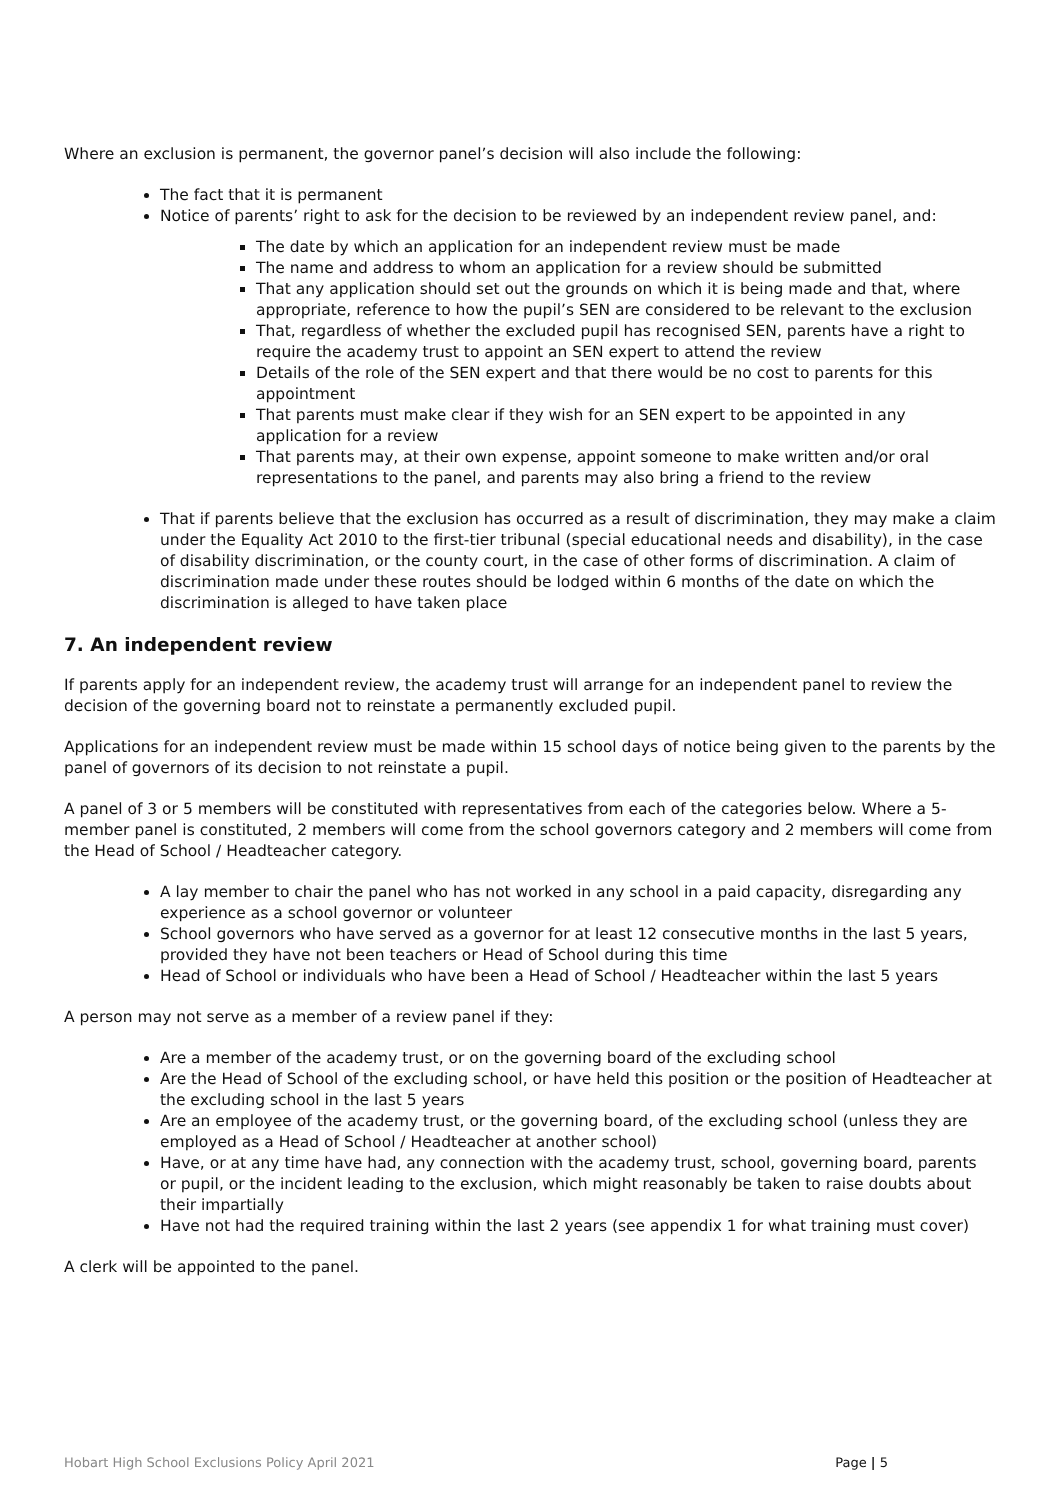Where an exclusion is permanent, the governor panel’s decision will also include the following:
The fact that it is permanent
Notice of parents’ right to ask for the decision to be reviewed by an independent review panel, and:
The date by which an application for an independent review must be made
The name and address to whom an application for a review should be submitted
That any application should set out the grounds on which it is being made and that, where appropriate, reference to how the pupil’s SEN are considered to be relevant to the exclusion
That, regardless of whether the excluded pupil has recognised SEN, parents have a right to require the academy trust to appoint an SEN expert to attend the review
Details of the role of the SEN expert and that there would be no cost to parents for this appointment
That parents must make clear if they wish for an SEN expert to be appointed in any application for a review
That parents may, at their own expense, appoint someone to make written and/or oral representations to the panel, and parents may also bring a friend to the review
That if parents believe that the exclusion has occurred as a result of discrimination, they may make a claim under the Equality Act 2010 to the first-tier tribunal (special educational needs and disability), in the case of disability discrimination, or the county court, in the case of other forms of discrimination. A claim of discrimination made under these routes should be lodged within 6 months of the date on which the discrimination is alleged to have taken place
7. An independent review
If parents apply for an independent review, the academy trust will arrange for an independent panel to review the decision of the governing board not to reinstate a permanently excluded pupil.
Applications for an independent review must be made within 15 school days of notice being given to the parents by the panel of governors of its decision to not reinstate a pupil.
A panel of 3 or 5 members will be constituted with representatives from each of the categories below. Where a 5-member panel is constituted, 2 members will come from the school governors category and 2 members will come from the Head of School / Headteacher category.
A lay member to chair the panel who has not worked in any school in a paid capacity, disregarding any experience as a school governor or volunteer
School governors who have served as a governor for at least 12 consecutive months in the last 5 years, provided they have not been teachers or Head of School during this time
Head of School or individuals who have been a Head of School / Headteacher within the last 5 years
A person may not serve as a member of a review panel if they:
Are a member of the academy trust, or on the governing board of the excluding school
Are the Head of School of the excluding school, or have held this position or the position of Headteacher at the excluding school in the last 5 years
Are an employee of the academy trust, or the governing board, of the excluding school (unless they are employed as a Head of School / Headteacher at another school)
Have, or at any time have had, any connection with the academy trust, school, governing board, parents or pupil, or the incident leading to the exclusion, which might reasonably be taken to raise doubts about their impartially
Have not had the required training within the last 2 years (see appendix 1 for what training must cover)
A clerk will be appointed to the panel.
Hobart High School Exclusions Policy April 2021 Page | 5